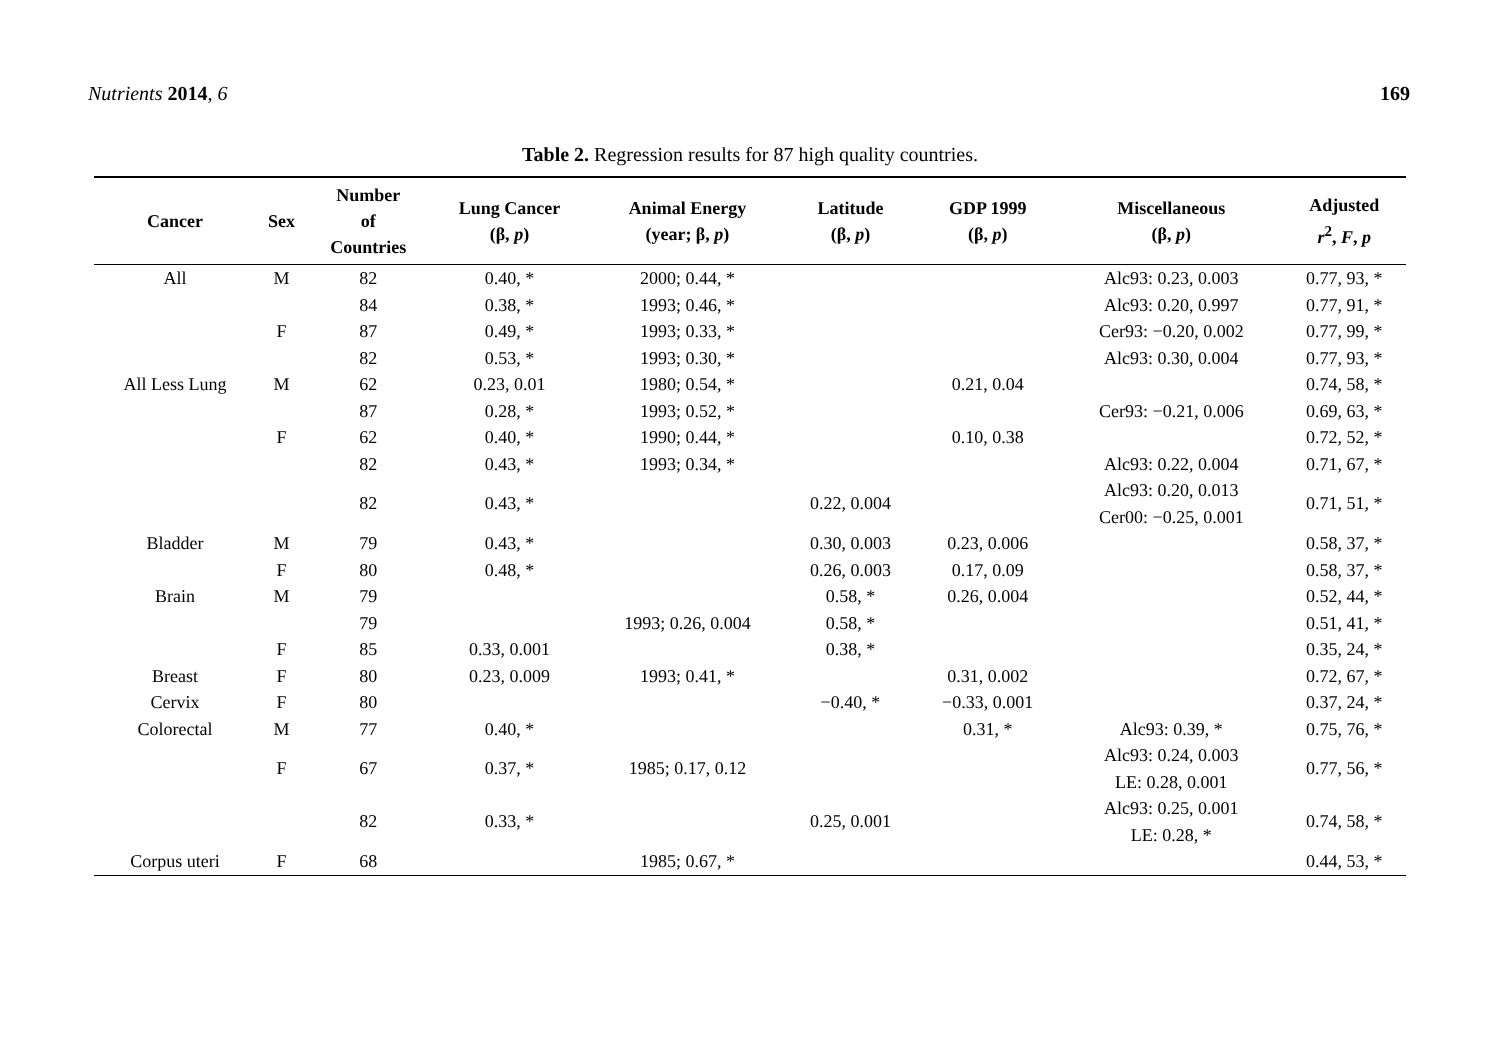Nutrients 2014, 6 169
Table 2. Regression results for 87 high quality countries.
| Cancer | Sex | Number of Countries | Lung Cancer (β, p ) | Animal Energy (year; β, p ) | Latitude (β, p ) | GDP 1999 (β, p ) | Miscellaneous (β, p ) | Adjusted r<sup>2</sup>, F , p |
| --- | --- | --- | --- | --- | --- | --- | --- | --- |
| All | M | 82 | 0.40, * | 2000; 0.44, * | | | Alc93: 0.23, 0.003 | 0.77, 93, * |
| | | 84 | 0.38, * | 1993; 0.46, * | | | Alc93: 0.20, 0.997 | 0.77, 91, * |
| | F | 87 | 0.49, * | 1993; 0.33, * | | | Cer93: −0.20, 0.002 | 0.77, 99, * |
| | | 82 | 0.53, * | 1993; 0.30, * | | | Alc93: 0.30, 0.004 | 0.77, 93, * |
| All Less Lung | M | 62 | 0.23, 0.01 | 1980; 0.54, * | | 0.21, 0.04 | | 0.74, 58, * |
| | | 87 | 0.28, * | 1993; 0.52, * | | | Cer93: −0.21, 0.006 | 0.69, 63, * |
| | F | 62 | 0.40, * | 1990; 0.44, * | | 0.10, 0.38 | | 0.72, 52, * |
| | | 82 | 0.43, * | 1993; 0.34, * | | | Alc93: 0.22, 0.004 | 0.71, 67, * |
| | | 82 | 0.43, * | | 0.22, 0.004 | | Alc93: 0.20, 0.013 Cer00: −0.25, 0.001 | 0.71, 51, * |
| Bladder | M | 79 | 0.43, * | | 0.30, 0.003 | 0.23, 0.006 | | 0.58, 37, * |
| | F | 80 | 0.48, * | | 0.26, 0.003 | 0.17, 0.09 | | 0.58, 37, * |
| Brain | M | 79 | | | 0.58, * | 0.26, 0.004 | | 0.52, 44, * |
| | | 79 | | 1993; 0.26, 0.004 | 0.58, * | | | 0.51, 41, * |
| | F | 85 | 0.33, 0.001 | | 0.38, * | | | 0.35, 24, * |
| Breast | F | 80 | 0.23, 0.009 | 1993; 0.41, * | | 0.31, 0.002 | | 0.72, 67, * |
| Cervix | F | 80 | | | −0.40, * | −0.33, 0.001 | | 0.37, 24, * |
| Colorectal | M | 77 | 0.40, * | | | 0.31, * | Alc93: 0.39, * | 0.75, 76, * |
| | F | 67 | 0.37, * | 1985; 0.17, 0.12 | | | Alc93: 0.24, 0.003 LE: 0.28, 0.001 | 0.77, 56, * |
| | | 82 | 0.33, * | | 0.25, 0.001 | | Alc93: 0.25, 0.001 LE: 0.28, * | 0.74, 58, * |
| Corpus uteri | F | 68 | | 1985; 0.67, * | | | | 0.44, 53, * |